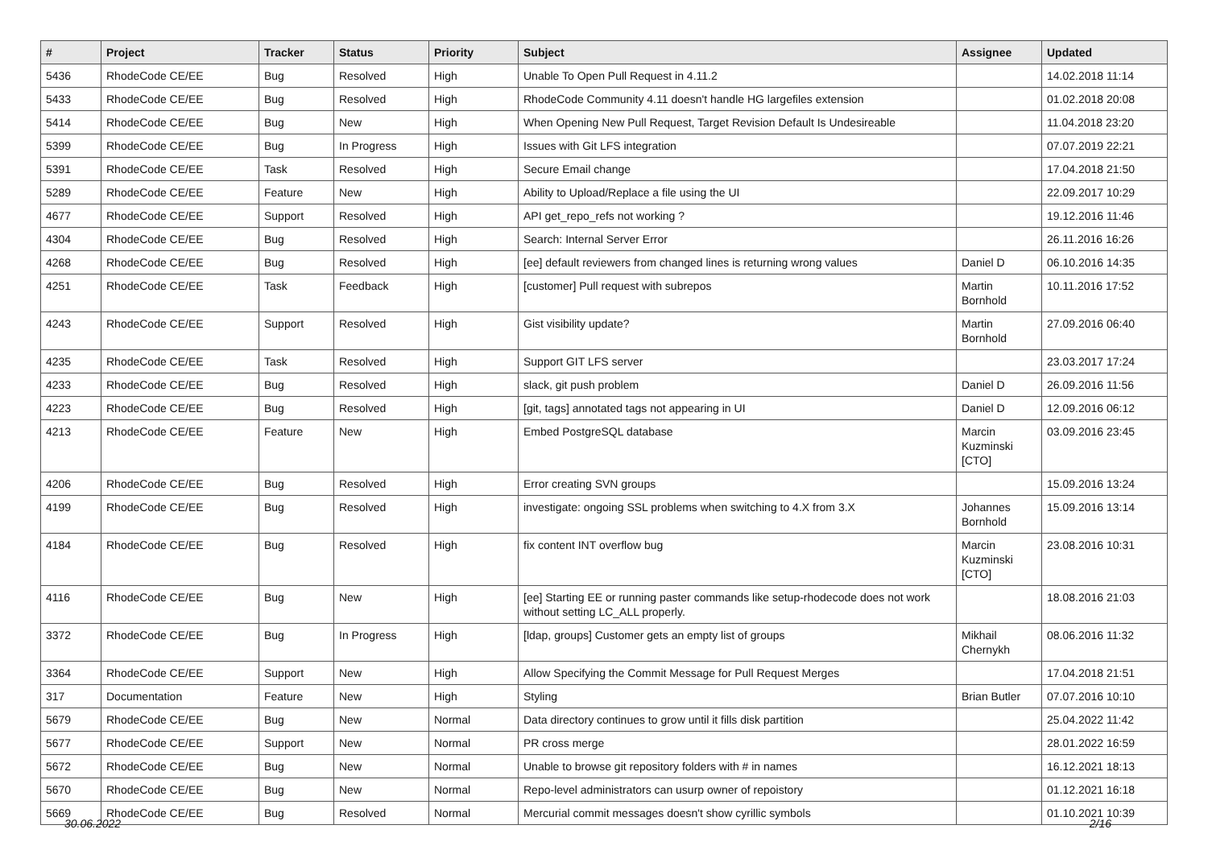| # | Project | Tracker | Status | Priority | Subject | Assignee | Updated |
| --- | --- | --- | --- | --- | --- | --- | --- |
| 5436 | RhodeCode CE/EE | Bug | Resolved | High | Unable To Open Pull Request in 4.11.2 | | 14.02.2018 11:14 |
| 5433 | RhodeCode CE/EE | Bug | Resolved | High | RhodeCode Community 4.11 doesn't handle HG largefiles extension | | 01.02.2018 20:08 |
| 5414 | RhodeCode CE/EE | Bug | New | High | When Opening New Pull Request, Target Revision Default Is Undesireable | | 11.04.2018 23:20 |
| 5399 | RhodeCode CE/EE | Bug | In Progress | High | Issues with Git LFS integration | | 07.07.2019 22:21 |
| 5391 | RhodeCode CE/EE | Task | Resolved | High | Secure Email change | | 17.04.2018 21:50 |
| 5289 | RhodeCode CE/EE | Feature | New | High | Ability to Upload/Replace a file using the UI | | 22.09.2017 10:29 |
| 4677 | RhodeCode CE/EE | Support | Resolved | High | API get_repo_refs not working ? | | 19.12.2016 11:46 |
| 4304 | RhodeCode CE/EE | Bug | Resolved | High | Search: Internal Server Error | | 26.11.2016 16:26 |
| 4268 | RhodeCode CE/EE | Bug | Resolved | High | [ee] default reviewers from changed lines is returning wrong values | Daniel D | 06.10.2016 14:35 |
| 4251 | RhodeCode CE/EE | Task | Feedback | High | [customer] Pull request with subrepos | Martin Bornhold | 10.11.2016 17:52 |
| 4243 | RhodeCode CE/EE | Support | Resolved | High | Gist visibility update? | Martin Bornhold | 27.09.2016 06:40 |
| 4235 | RhodeCode CE/EE | Task | Resolved | High | Support GIT LFS server | | 23.03.2017 17:24 |
| 4233 | RhodeCode CE/EE | Bug | Resolved | High | slack, git push problem | Daniel D | 26.09.2016 11:56 |
| 4223 | RhodeCode CE/EE | Bug | Resolved | High | [git, tags] annotated tags not appearing in UI | Daniel D | 12.09.2016 06:12 |
| 4213 | RhodeCode CE/EE | Feature | New | High | Embed PostgreSQL database | Marcin Kuzminski [CTO] | 03.09.2016 23:45 |
| 4206 | RhodeCode CE/EE | Bug | Resolved | High | Error creating SVN groups | | 15.09.2016 13:24 |
| 4199 | RhodeCode CE/EE | Bug | Resolved | High | investigate: ongoing SSL problems when switching to 4.X from 3.X | Johannes Bornhold | 15.09.2016 13:14 |
| 4184 | RhodeCode CE/EE | Bug | Resolved | High | fix content INT overflow bug | Marcin Kuzminski [CTO] | 23.08.2016 10:31 |
| 4116 | RhodeCode CE/EE | Bug | New | High | [ee] Starting EE or running paster commands like setup-rhodecode does not work without setting LC_ALL properly. | | 18.08.2016 21:03 |
| 3372 | RhodeCode CE/EE | Bug | In Progress | High | [ldap, groups] Customer gets an empty list of groups | Mikhail Chernykh | 08.06.2016 11:32 |
| 3364 | RhodeCode CE/EE | Support | New | High | Allow Specifying the Commit Message for Pull Request Merges | | 17.04.2018 21:51 |
| 317 | Documentation | Feature | New | High | Styling | Brian Butler | 07.07.2016 10:10 |
| 5679 | RhodeCode CE/EE | Bug | New | Normal | Data directory continues to grow until it fills disk partition | | 25.04.2022 11:42 |
| 5677 | RhodeCode CE/EE | Support | New | Normal | PR cross merge | | 28.01.2022 16:59 |
| 5672 | RhodeCode CE/EE | Bug | New | Normal | Unable to browse git repository folders with # in names | | 16.12.2021 18:13 |
| 5670 | RhodeCode CE/EE | Bug | New | Normal | Repo-level administrators can usurp owner of repoistory | | 01.12.2021 16:18 |
| 5669 | RhodeCode CE/EE | Bug | Resolved | Normal | Mercurial commit messages doesn't show cyrillic symbols | | 01.10.2021 10:39 |
30.06.2022 2/16